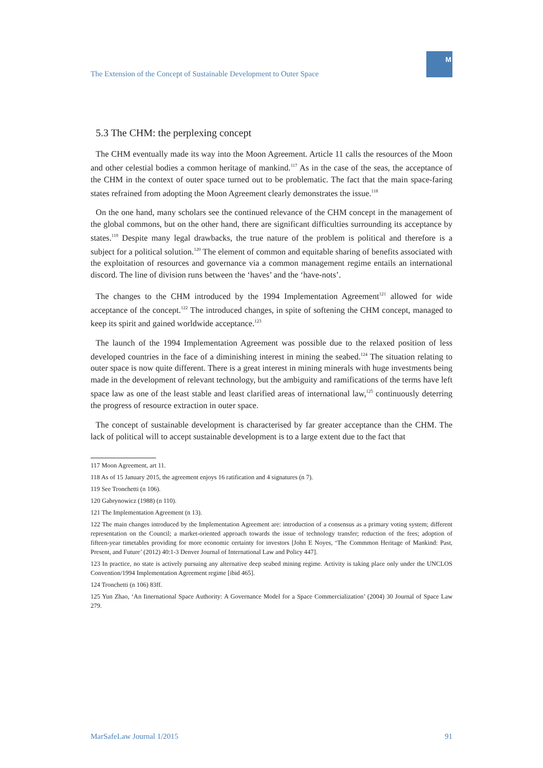The Extension of the Concept of Sustainable Development to Outer Space
M
5.3 The CHM: the perplexing concept
The CHM eventually made its way into the Moon Agreement. Article 11 calls the resources of the Moon and other celestial bodies a common heritage of mankind.<sup>117</sup> As in the case of the seas, the acceptance of the CHM in the context of outer space turned out to be problematic. The fact that the main space-faring states refrained from adopting the Moon Agreement clearly demonstrates the issue.<sup>118</sup>
On the one hand, many scholars see the continued relevance of the CHM concept in the management of the global commons, but on the other hand, there are significant difficulties surrounding its acceptance by states.<sup>119</sup> Despite many legal drawbacks, the true nature of the problem is political and therefore is a subject for a political solution.<sup>120</sup> The element of common and equitable sharing of benefits associated with the exploitation of resources and governance via a common management regime entails an international discord. The line of division runs between the ‘haves’ and the ‘have-nots’.
The changes to the CHM introduced by the 1994 Implementation Agreement<sup>121</sup> allowed for wide acceptance of the concept.<sup>122</sup> The introduced changes, in spite of softening the CHM concept, managed to keep its spirit and gained worldwide acceptance.<sup>123</sup>
The launch of the 1994 Implementation Agreement was possible due to the relaxed position of less developed countries in the face of a diminishing interest in mining the seabed.<sup>124</sup> The situation relating to outer space is now quite different. There is a great interest in mining minerals with huge investments being made in the development of relevant technology, but the ambiguity and ramifications of the terms have left space law as one of the least stable and least clarified areas of international law,<sup>125</sup> continuously deterring the progress of resource extraction in outer space.
The concept of sustainable development is characterised by far greater acceptance than the CHM. The lack of political will to accept sustainable development is to a large extent due to the fact that
117 Moon Agreement, art 11.
118 As of 15 January 2015, the agreement enjoys 16 ratification and 4 signatures (n 7).
119 See Tronchetti (n 106).
120 Gabrynowicz (1988) (n 110).
121 The Implementation Agreement (n 13).
122 The main changes introduced by the Implementation Agreement are: introduction of a consensus as a primary voting system; different representation on the Council; a market-oriented approach towards the issue of technology transfer; reduction of the fees; adoption of fifteen-year timetables providing for more economic certainty for investors [John E Noyes, ‘The Commmon Heritage of Mankind: Past, Present, and Future’ (2012) 40:1-3 Denver Journal of International Law and Policy 447].
123 In practice, no state is actively pursuing any alternative deep seabed mining regime. Activity is taking place only under the UNCLOS Convention/1994 Implementation Agreement regime [ibid 465].
124 Tronchetti (n 106) 83ff.
125 Yun Zhao, ‘An Iinernational Space Authority: A Governance Model for a Space Commercialization’ (2004) 30 Journal of Space Law 279.
MarSafeLaw Journal 1/2015 91